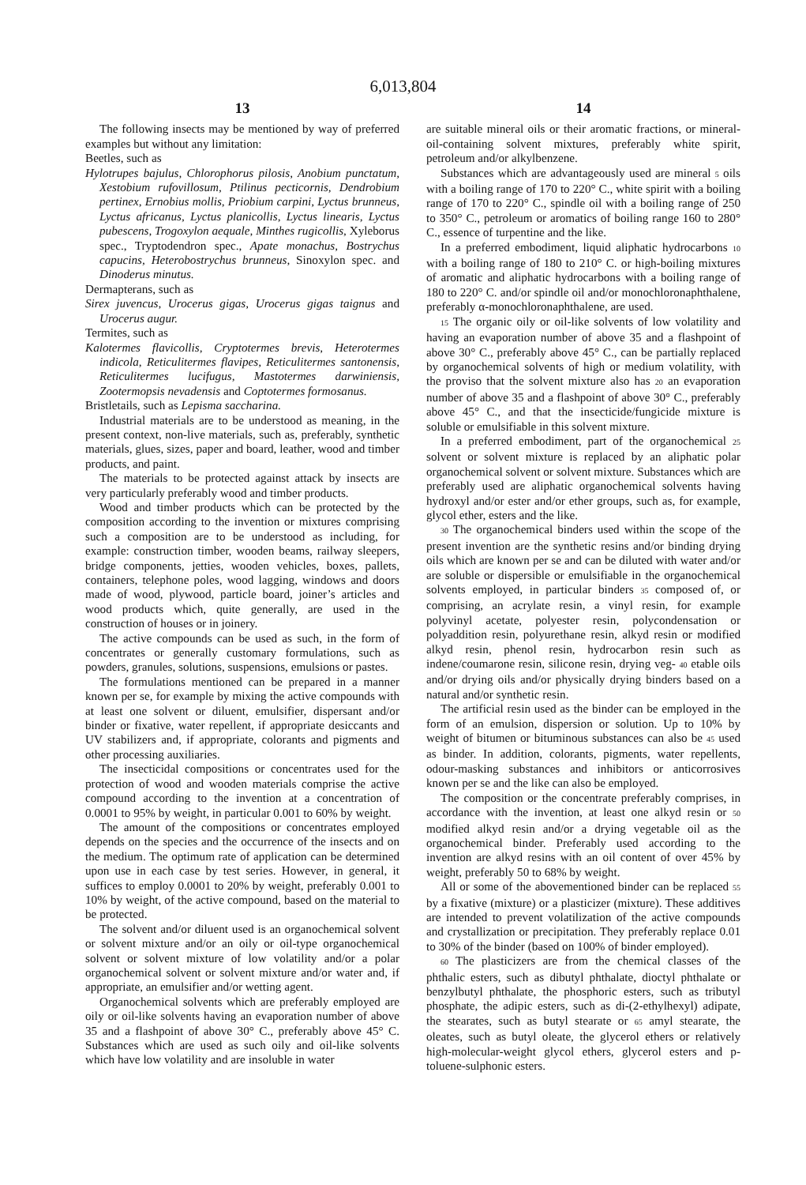6,013,804
13
The following insects may be mentioned by way of preferred examples but without any limitation:
Beetles, such as
Hylotrupes bajulus, Chlorophorus pilosis, Anobium punctatum, Xestobium rufovillosum, Ptilinus pecticornis, Dendrobium pertinex, Ernobius mollis, Priobium carpini, Lyctus brunneus, Lyctus africanus, Lyctus planicollis, Lyctus linearis, Lyctus pubescens, Trogoxylon aequale, Minthes rugicollis, Xyleborus spec., Tryptodendron spec., Apate monachus, Bostrychus capucins, Heterobostrychus brunneus, Sinoxylon spec. and Dinoderus minutus.
Dermapterans, such as
Sirex juvencus, Urocerus gigas, Urocerus gigas taignus and Urocerus augur.
Termites, such as
Kalotermes flavicollis, Cryptotermes brevis, Heterotermes indicola, Reticulitermes flavipes, Reticulitermes santonensis, Reticulitermes lucifugus, Mastotermes darwiniensis, Zootermopsis nevadensis and Coptotermes formosanus.
Bristletails, such as Lepisma saccharina.
Industrial materials are to be understood as meaning, in the present context, non-live materials, such as, preferably, synthetic materials, glues, sizes, paper and board, leather, wood and timber products, and paint.
The materials to be protected against attack by insects are very particularly preferably wood and timber products.
Wood and timber products which can be protected by the composition according to the invention or mixtures comprising such a composition are to be understood as including, for example: construction timber, wooden beams, railway sleepers, bridge components, jetties, wooden vehicles, boxes, pallets, containers, telephone poles, wood lagging, windows and doors made of wood, plywood, particle board, joiner’s articles and wood products which, quite generally, are used in the construction of houses or in joinery.
The active compounds can be used as such, in the form of concentrates or generally customary formulations, such as powders, granules, solutions, suspensions, emulsions or pastes.
The formulations mentioned can be prepared in a manner known per se, for example by mixing the active compounds with at least one solvent or diluent, emulsifier, dispersant and/or binder or fixative, water repellent, if appropriate desiccants and UV stabilizers and, if appropriate, colorants and pigments and other processing auxiliaries.
The insecticidal compositions or concentrates used for the protection of wood and wooden materials comprise the active compound according to the invention at a concentration of 0.0001 to 95% by weight, in particular 0.001 to 60% by weight.
The amount of the compositions or concentrates employed depends on the species and the occurrence of the insects and on the medium. The optimum rate of application can be determined upon use in each case by test series. However, in general, it suffices to employ 0.0001 to 20% by weight, preferably 0.001 to 10% by weight, of the active compound, based on the material to be protected.
The solvent and/or diluent used is an organochemical solvent or solvent mixture and/or an oily or oil-type organochemical solvent or solvent mixture of low volatility and/or a polar organochemical solvent or solvent mixture and/or water and, if appropriate, an emulsifier and/or wetting agent.
Organochemical solvents which are preferably employed are oily or oil-like solvents having an evaporation number of above 35 and a flashpoint of above 30° C., preferably above 45° C. Substances which are used as such oily and oil-like solvents which have low volatility and are insoluble in water
14
are suitable mineral oils or their aromatic fractions, or mineral-oil-containing solvent mixtures, preferably white spirit, petroleum and/or alkylbenzene.
Substances which are advantageously used are mineral 5 oils with a boiling range of 170 to 220° C., white spirit with a boiling range of 170 to 220° C., spindle oil with a boiling range of 250 to 350° C., petroleum or aromatics of boiling range 160 to 280° C., essence of turpentine and the like.
In a preferred embodiment, liquid aliphatic hydrocarbons 10 with a boiling range of 180 to 210° C. or high-boiling mixtures of aromatic and aliphatic hydrocarbons with a boiling range of 180 to 220° C. and/or spindle oil and/or monochloronaphthalene, preferably α-monochloronaphthalene, are used.
15 The organic oily or oil-like solvents of low volatility and having an evaporation number of above 35 and a flashpoint of above 30° C., preferably above 45° C., can be partially replaced by organochemical solvents of high or medium volatility, with the proviso that the solvent mixture also has 20 an evaporation number of above 35 and a flashpoint of above 30° C., preferably above 45° C., and that the insecticide/fungicide mixture is soluble or emulsifiable in this solvent mixture.
In a preferred embodiment, part of the organochemical 25 solvent or solvent mixture is replaced by an aliphatic polar organochemical solvent or solvent mixture. Substances which are preferably used are aliphatic organochemical solvents having hydroxyl and/or ester and/or ether groups, such as, for example, glycol ether, esters and the like.
30 The organochemical binders used within the scope of the present invention are the synthetic resins and/or binding drying oils which are known per se and can be diluted with water and/or are soluble or dispersible or emulsifiable in the organochemical solvents employed, in particular binders 35 composed of, or comprising, an acrylate resin, a vinyl resin, for example polyvinyl acetate, polyester resin, polycondensation or polyaddition resin, polyurethane resin, alkyd resin or modified alkyd resin, phenol resin, hydrocarbon resin such as indene/coumarone resin, silicone resin, drying veg- 40 etable oils and/or drying oils and/or physically drying binders based on a natural and/or synthetic resin.
The artificial resin used as the binder can be employed in the form of an emulsion, dispersion or solution. Up to 10% by weight of bitumen or bituminous substances can also be 45 used as binder. In addition, colorants, pigments, water repellents, odour-masking substances and inhibitors or anticorrosives known per se and the like can also be employed.
The composition or the concentrate preferably comprises, in accordance with the invention, at least one alkyd resin or 50 modified alkyd resin and/or a drying vegetable oil as the organochemical binder. Preferably used according to the invention are alkyd resins with an oil content of over 45% by weight, preferably 50 to 68% by weight.
All or some of the abovementioned binder can be replaced 55 by a fixative (mixture) or a plasticizer (mixture). These additives are intended to prevent volatilization of the active compounds and crystallization or precipitation. They preferably replace 0.01 to 30% of the binder (based on 100% of binder employed).
60 The plasticizers are from the chemical classes of the phthalic esters, such as dibutyl phthalate, dioctyl phthalate or benzylbutyl phthalate, the phosphoric esters, such as tributyl phosphate, the adipic esters, such as di-(2-ethylhexyl) adipate, the stearates, such as butyl stearate or 65 amyl stearate, the oleates, such as butyl oleate, the glycerol ethers or relatively high-molecular-weight glycol ethers, glycerol esters and p-toluene-sulphonic esters.